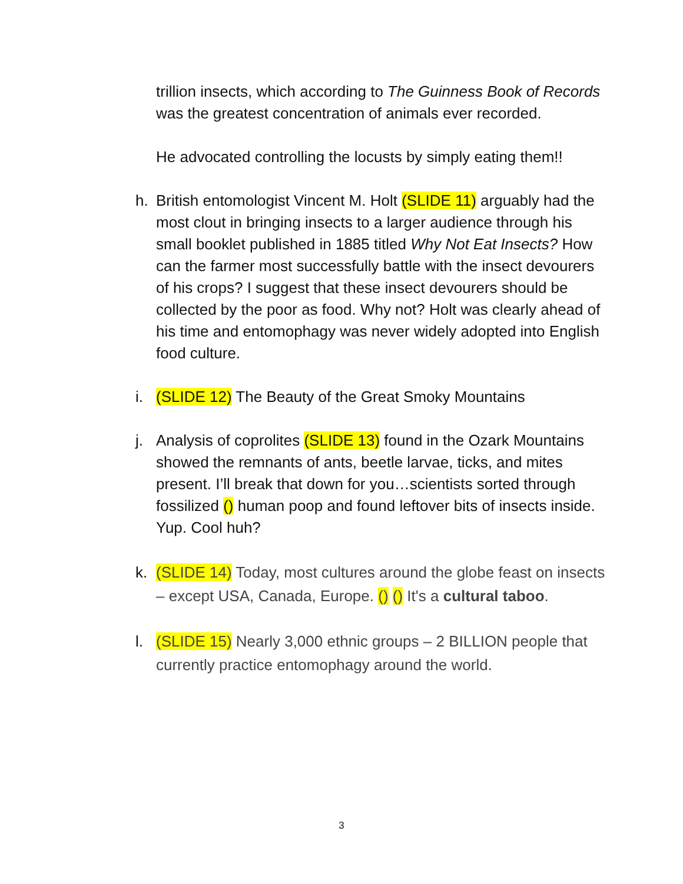trillion insects, which according to The Guinness Book of Records was the greatest concentration of animals ever recorded.
He advocated controlling the locusts by simply eating them!!
h. British entomologist Vincent M. Holt (SLIDE 11) arguably had the most clout in bringing insects to a larger audience through his small booklet published in 1885 titled Why Not Eat Insects? How can the farmer most successfully battle with the insect devourers of his crops? I suggest that these insect devourers should be collected by the poor as food. Why not? Holt was clearly ahead of his time and entomophagy was never widely adopted into English food culture.
i. (SLIDE 12) The Beauty of the Great Smoky Mountains
j. Analysis of coprolites (SLIDE 13) found in the Ozark Mountains showed the remnants of ants, beetle larvae, ticks, and mites present. I’ll break that down for you…scientists sorted through fossilized () human poop and found leftover bits of insects inside. Yup. Cool huh?
k. (SLIDE 14) Today, most cultures around the globe feast on insects – except USA, Canada, Europe. () () It's a cultural taboo.
l. (SLIDE 15) Nearly 3,000 ethnic groups – 2 BILLION people that currently practice entomophagy around the world.
3